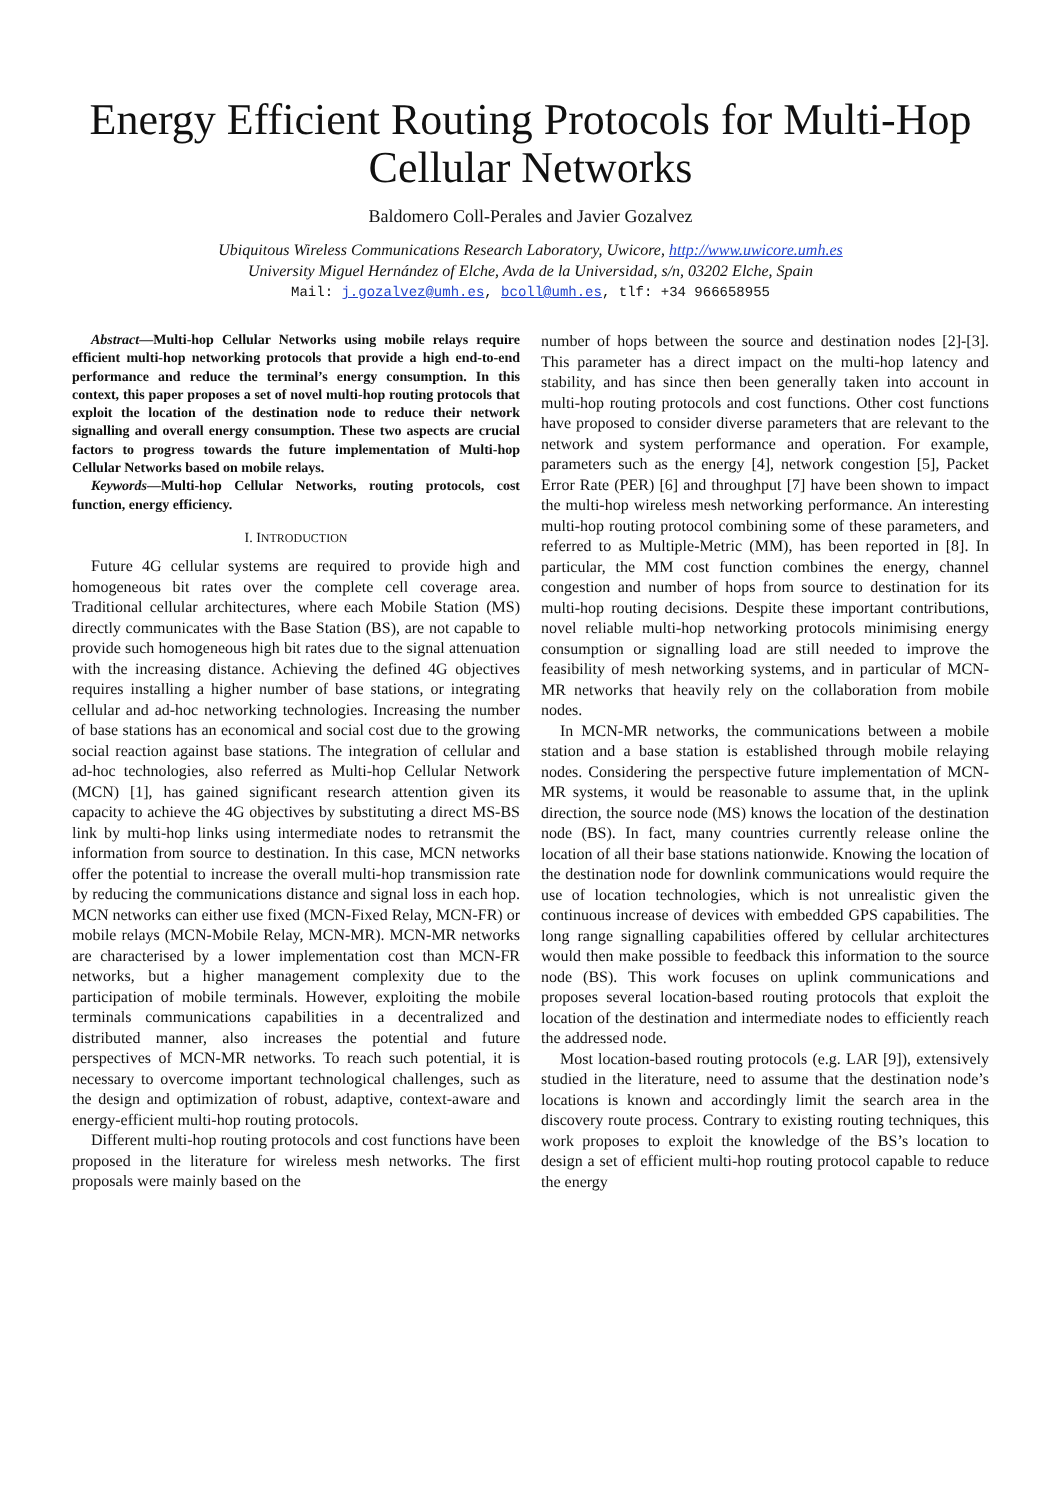Energy Efficient Routing Protocols for Multi-Hop Cellular Networks
Baldomero Coll-Perales and Javier Gozalvez
Ubiquitous Wireless Communications Research Laboratory, Uwicore, http://www.uwicore.umh.es
University Miguel Hernández of Elche, Avda de la Universidad, s/n, 03202 Elche, Spain
Mail: j.gozalvez@umh.es, bcoll@umh.es, tlf: +34 966658955
Abstract—Multi-hop Cellular Networks using mobile relays require efficient multi-hop networking protocols that provide a high end-to-end performance and reduce the terminal’s energy consumption. In this context, this paper proposes a set of novel multi-hop routing protocols that exploit the location of the destination node to reduce their network signalling and overall energy consumption. These two aspects are crucial factors to progress towards the future implementation of Multi-hop Cellular Networks based on mobile relays.
Keywords—Multi-hop Cellular Networks, routing protocols, cost function, energy efficiency.
I. INTRODUCTION
Future 4G cellular systems are required to provide high and homogeneous bit rates over the complete cell coverage area. Traditional cellular architectures, where each Mobile Station (MS) directly communicates with the Base Station (BS), are not capable to provide such homogeneous high bit rates due to the signal attenuation with the increasing distance. Achieving the defined 4G objectives requires installing a higher number of base stations, or integrating cellular and ad-hoc networking technologies. Increasing the number of base stations has an economical and social cost due to the growing social reaction against base stations. The integration of cellular and ad-hoc technologies, also referred as Multi-hop Cellular Network (MCN) [1], has gained significant research attention given its capacity to achieve the 4G objectives by substituting a direct MS-BS link by multi-hop links using intermediate nodes to retransmit the information from source to destination. In this case, MCN networks offer the potential to increase the overall multi-hop transmission rate by reducing the communications distance and signal loss in each hop. MCN networks can either use fixed (MCN-Fixed Relay, MCN-FR) or mobile relays (MCN-Mobile Relay, MCN-MR). MCN-MR networks are characterised by a lower implementation cost than MCN-FR networks, but a higher management complexity due to the participation of mobile terminals. However, exploiting the mobile terminals communications capabilities in a decentralized and distributed manner, also increases the potential and future perspectives of MCN-MR networks. To reach such potential, it is necessary to overcome important technological challenges, such as the design and optimization of robust, adaptive, context-aware and energy-efficient multi-hop routing protocols.
Different multi-hop routing protocols and cost functions have been proposed in the literature for wireless mesh networks. The first proposals were mainly based on the
number of hops between the source and destination nodes [2]-[3]. This parameter has a direct impact on the multi-hop latency and stability, and has since then been generally taken into account in multi-hop routing protocols and cost functions. Other cost functions have proposed to consider diverse parameters that are relevant to the network and system performance and operation. For example, parameters such as the energy [4], network congestion [5], Packet Error Rate (PER) [6] and throughput [7] have been shown to impact the multi-hop wireless mesh networking performance. An interesting multi-hop routing protocol combining some of these parameters, and referred to as Multiple-Metric (MM), has been reported in [8]. In particular, the MM cost function combines the energy, channel congestion and number of hops from source to destination for its multi-hop routing decisions. Despite these important contributions, novel reliable multi-hop networking protocols minimising energy consumption or signalling load are still needed to improve the feasibility of mesh networking systems, and in particular of MCN-MR networks that heavily rely on the collaboration from mobile nodes.
In MCN-MR networks, the communications between a mobile station and a base station is established through mobile relaying nodes. Considering the perspective future implementation of MCN-MR systems, it would be reasonable to assume that, in the uplink direction, the source node (MS) knows the location of the destination node (BS). In fact, many countries currently release online the location of all their base stations nationwide. Knowing the location of the destination node for downlink communications would require the use of location technologies, which is not unrealistic given the continuous increase of devices with embedded GPS capabilities. The long range signalling capabilities offered by cellular architectures would then make possible to feedback this information to the source node (BS). This work focuses on uplink communications and proposes several location-based routing protocols that exploit the location of the destination and intermediate nodes to efficiently reach the addressed node.
Most location-based routing protocols (e.g. LAR [9]), extensively studied in the literature, need to assume that the destination node’s locations is known and accordingly limit the search area in the discovery route process. Contrary to existing routing techniques, this work proposes to exploit the knowledge of the BS’s location to design a set of efficient multi-hop routing protocol capable to reduce the energy